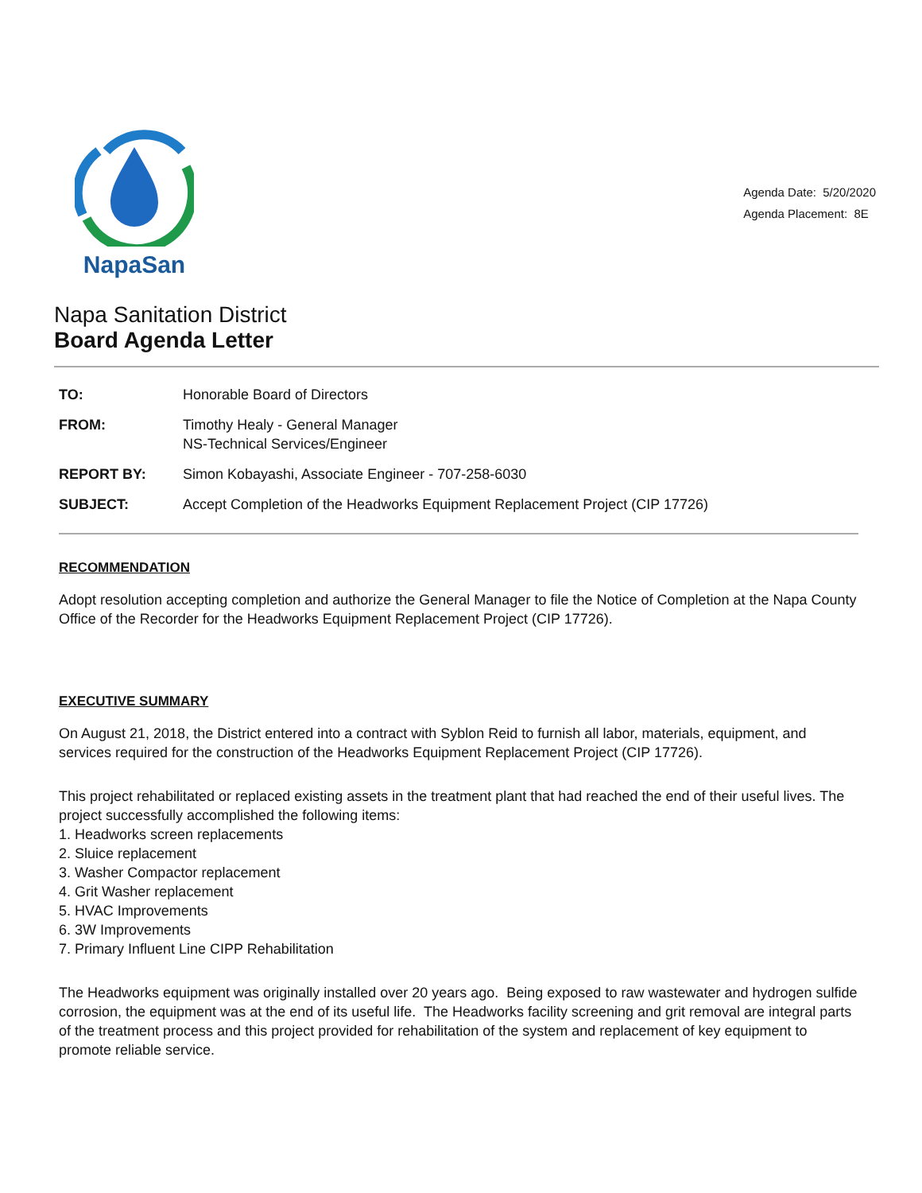NapaSan
Agenda Date: 5/20/2020
Agenda Placement: 8E
Napa Sanitation District
Board Agenda Letter
| TO: | Honorable Board of Directors |
| FROM: | Timothy Healy - General Manager NS-Technical Services/Engineer |
| REPORT BY: | Simon Kobayashi, Associate Engineer - 707-258-6030 |
| SUBJECT: | Accept Completion of the Headworks Equipment Replacement Project (CIP 17726) |
RECOMMENDATION
Adopt resolution accepting completion and authorize the General Manager to file the Notice of Completion at the Napa County Office of the Recorder for the Headworks Equipment Replacement Project (CIP 17726).
EXECUTIVE SUMMARY
On August 21, 2018, the District entered into a contract with Syblon Reid to furnish all labor, materials, equipment, and services required for the construction of the Headworks Equipment Replacement Project (CIP 17726).
This project rehabilitated or replaced existing assets in the treatment plant that had reached the end of their useful lives. The project successfully accomplished the following items:
1. Headworks screen replacements
2. Sluice replacement
3. Washer Compactor replacement
4. Grit Washer replacement
5. HVAC Improvements
6. 3W Improvements
7. Primary Influent Line CIPP Rehabilitation
The Headworks equipment was originally installed over 20 years ago. Being exposed to raw wastewater and hydrogen sulfide corrosion, the equipment was at the end of its useful life. The Headworks facility screening and grit removal are integral parts of the treatment process and this project provided for rehabilitation of the system and replacement of key equipment to promote reliable service.